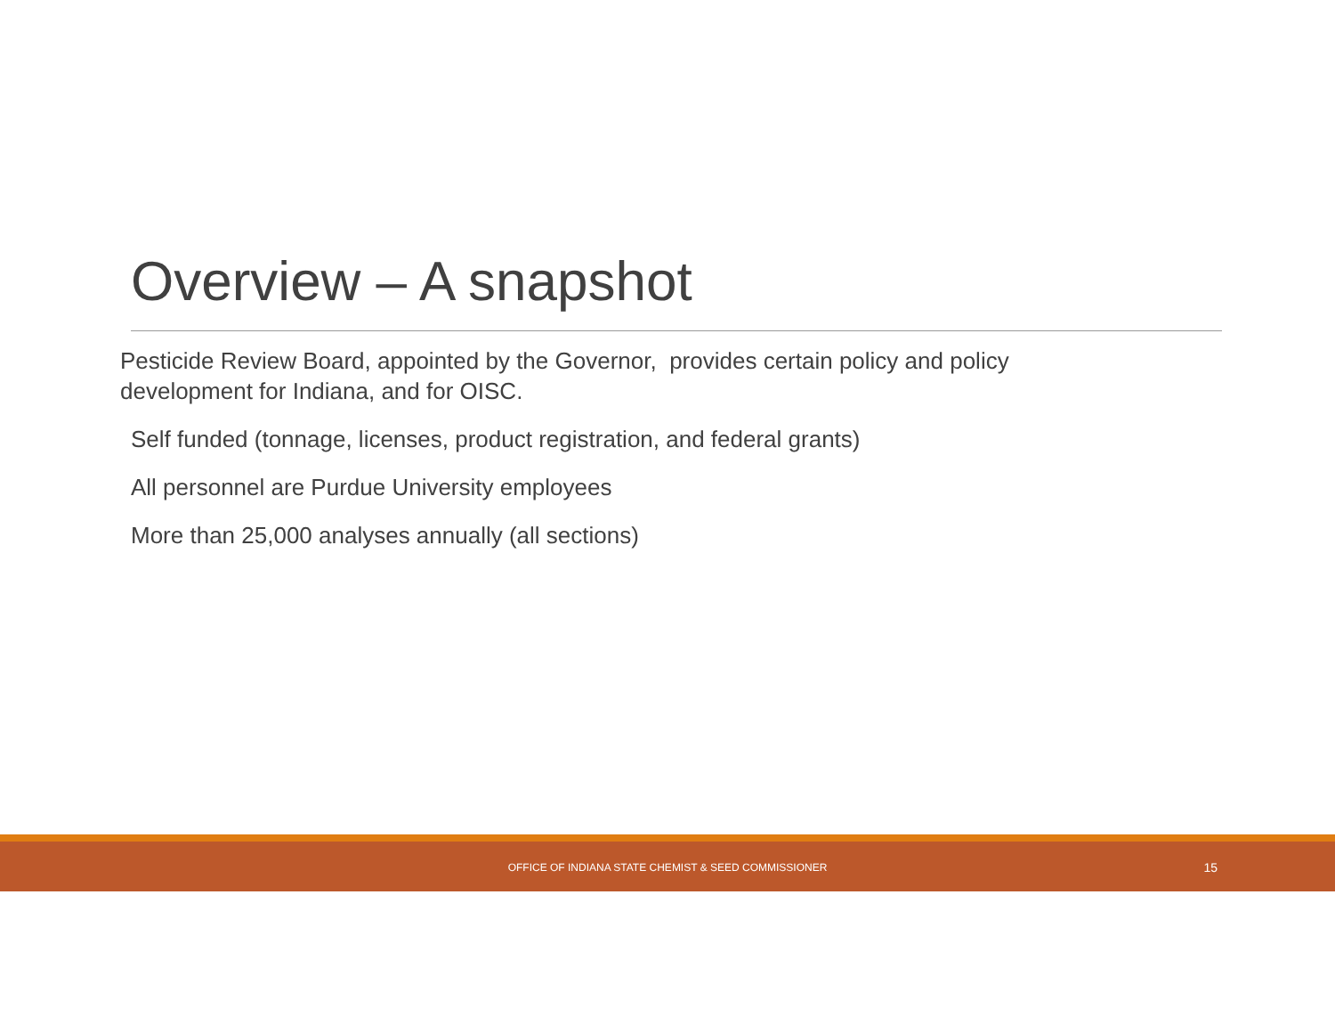Overview – A snapshot
Pesticide Review Board, appointed by the Governor, provides certain policy and policy development for Indiana, and for OISC.
Self funded (tonnage, licenses, product registration, and federal grants)
All personnel are Purdue University employees
More than 25,000 analyses annually (all sections)
OFFICE OF INDIANA STATE CHEMIST & SEED COMMISSIONER 15